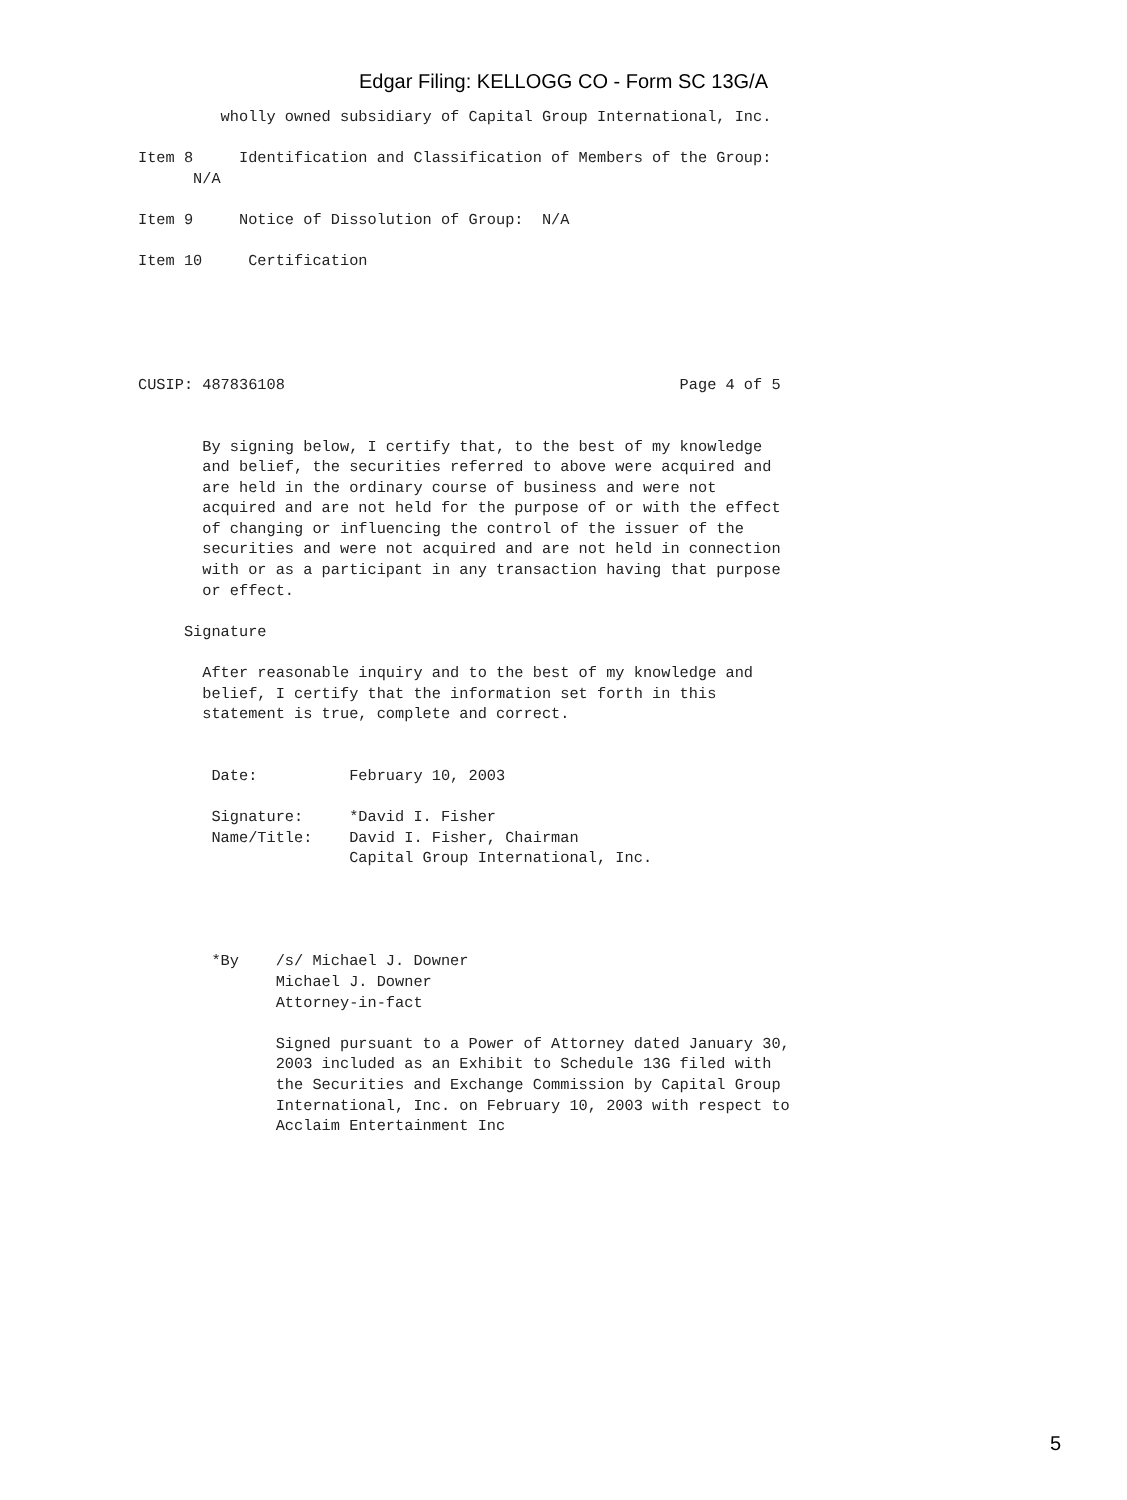Edgar Filing: KELLOGG CO - Form SC 13G/A
         wholly owned subsidiary of Capital Group International, Inc.

Item 8     Identification and Classification of Members of the Group:
      N/A

Item 9     Notice of Dissolution of Group:  N/A

Item 10     Certification





CUSIP: 487836108                                           Page 4 of 5


       By signing below, I certify that, to the best of my knowledge
       and belief, the securities referred to above were acquired and
       are held in the ordinary course of business and were not
       acquired and are not held for the purpose of or with the effect
       of changing or influencing the control of the issuer of the
       securities and were not acquired and are not held in connection
       with or as a participant in any transaction having that purpose
       or effect.

     Signature

       After reasonable inquiry and to the best of my knowledge and
       belief, I certify that the information set forth in this
       statement is true, complete and correct.


        Date:          February 10, 2003

        Signature:     *David I. Fisher
        Name/Title:    David I. Fisher, Chairman
                       Capital Group International, Inc.




        *By    /s/ Michael J. Downer
               Michael J. Downer
               Attorney-in-fact

               Signed pursuant to a Power of Attorney dated January 30,
               2003 included as an Exhibit to Schedule 13G filed with
               the Securities and Exchange Commission by Capital Group
               International, Inc. on February 10, 2003 with respect to
               Acclaim Entertainment Inc
5